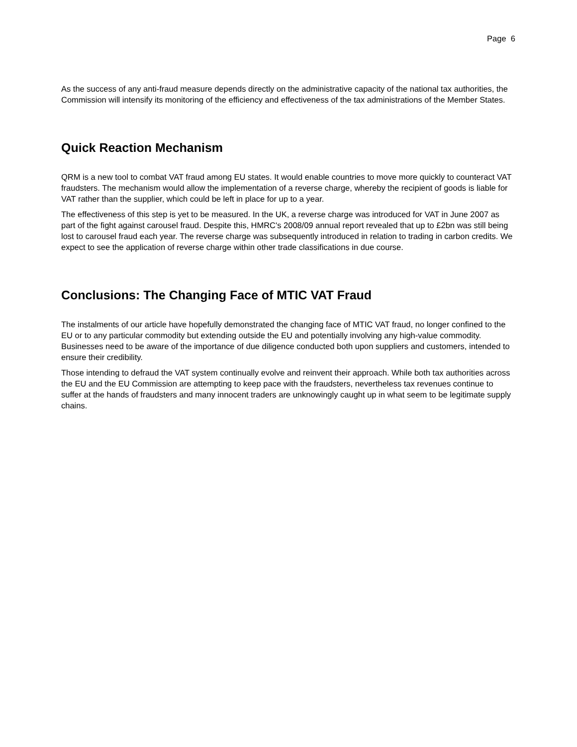Page 6
As the success of any anti-fraud measure depends directly on the administrative capacity of the national tax authorities, the Commission will intensify its monitoring of the efficiency and effectiveness of the tax administrations of the Member States.
Quick Reaction Mechanism
QRM is a new tool to combat VAT fraud among EU states. It would enable countries to move more quickly to counteract VAT fraudsters. The mechanism would allow the implementation of a reverse charge, whereby the recipient of goods is liable for VAT rather than the supplier, which could be left in place for up to a year.
The effectiveness of this step is yet to be measured. In the UK, a reverse charge was introduced for VAT in June 2007 as part of the fight against carousel fraud. Despite this, HMRC's 2008/09 annual report revealed that up to £2bn was still being lost to carousel fraud each year. The reverse charge was subsequently introduced in relation to trading in carbon credits. We expect to see the application of reverse charge within other trade classifications in due course.
Conclusions: The Changing Face of MTIC VAT Fraud
The instalments of our article have hopefully demonstrated the changing face of MTIC VAT fraud, no longer confined to the EU or to any particular commodity but extending outside the EU and potentially involving any high-value commodity. Businesses need to be aware of the importance of due diligence conducted both upon suppliers and customers, intended to ensure their credibility.
Those intending to defraud the VAT system continually evolve and reinvent their approach. While both tax authorities across the EU and the EU Commission are attempting to keep pace with the fraudsters, nevertheless tax revenues continue to suffer at the hands of fraudsters and many innocent traders are unknowingly caught up in what seem to be legitimate supply chains.